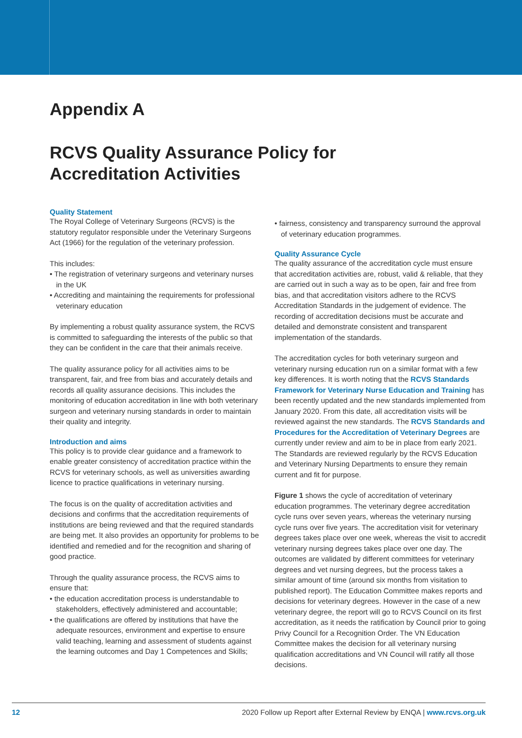Appendix A
RCVS Quality Assurance Policy for
Accreditation Activities
Quality Statement
The Royal College of Veterinary Surgeons (RCVS) is the statutory regulator responsible under the Veterinary Surgeons Act (1966) for the regulation of the veterinary profession.
This includes:
• The registration of veterinary surgeons and veterinary nurses in the UK
• Accrediting and maintaining the requirements for professional veterinary education
By implementing a robust quality assurance system, the RCVS is committed to safeguarding the interests of the public so that they can be confident in the care that their animals receive.
The quality assurance policy for all activities aims to be transparent, fair, and free from bias and accurately details and records all quality assurance decisions. This includes the monitoring of education accreditation in line with both veterinary surgeon and veterinary nursing standards in order to maintain their quality and integrity.
Introduction and aims
This policy is to provide clear guidance and a framework to enable greater consistency of accreditation practice within the RCVS for veterinary schools, as well as universities awarding licence to practice qualifications in veterinary nursing.
The focus is on the quality of accreditation activities and decisions and confirms that the accreditation requirements of institutions are being reviewed and that the required standards are being met. It also provides an opportunity for problems to be identified and remedied and for the recognition and sharing of good practice.
Through the quality assurance process, the RCVS aims to ensure that:
• the education accreditation process is understandable to stakeholders, effectively administered and accountable;
• the qualifications are offered by institutions that have the adequate resources, environment and expertise to ensure valid teaching, learning and assessment of students against the learning outcomes and Day 1 Competences and Skills;
• fairness, consistency and transparency surround the approval of veterinary education programmes.
Quality Assurance Cycle
The quality assurance of the accreditation cycle must ensure that accreditation activities are, robust, valid & reliable, that they are carried out in such a way as to be open, fair and free from bias, and that accreditation visitors adhere to the RCVS Accreditation Standards in the judgement of evidence. The recording of accreditation decisions must be accurate and detailed and demonstrate consistent and transparent implementation of the standards.
The accreditation cycles for both veterinary surgeon and veterinary nursing education run on a similar format with a few key differences. It is worth noting that the RCVS Standards Framework for Veterinary Nurse Education and Training has been recently updated and the new standards implemented from January 2020. From this date, all accreditation visits will be reviewed against the new standards. The RCVS Standards and Procedures for the Accreditation of Veterinary Degrees are currently under review and aim to be in place from early 2021. The Standards are reviewed regularly by the RCVS Education and Veterinary Nursing Departments to ensure they remain current and fit for purpose.
Figure 1 shows the cycle of accreditation of veterinary education programmes. The veterinary degree accreditation cycle runs over seven years, whereas the veterinary nursing cycle runs over five years. The accreditation visit for veterinary degrees takes place over one week, whereas the visit to accredit veterinary nursing degrees takes place over one day. The outcomes are validated by different committees for veterinary degrees and vet nursing degrees, but the process takes a similar amount of time (around six months from visitation to published report). The Education Committee makes reports and decisions for veterinary degrees. However in the case of a new veterinary degree, the report will go to RCVS Council on its first accreditation, as it needs the ratification by Council prior to going Privy Council for a Recognition Order. The VN Education Committee makes the decision for all veterinary nursing qualification accreditations and VN Council will ratify all those decisions.
12 2020 Follow up Report after External Review by ENQA | www.rcvs.org.uk